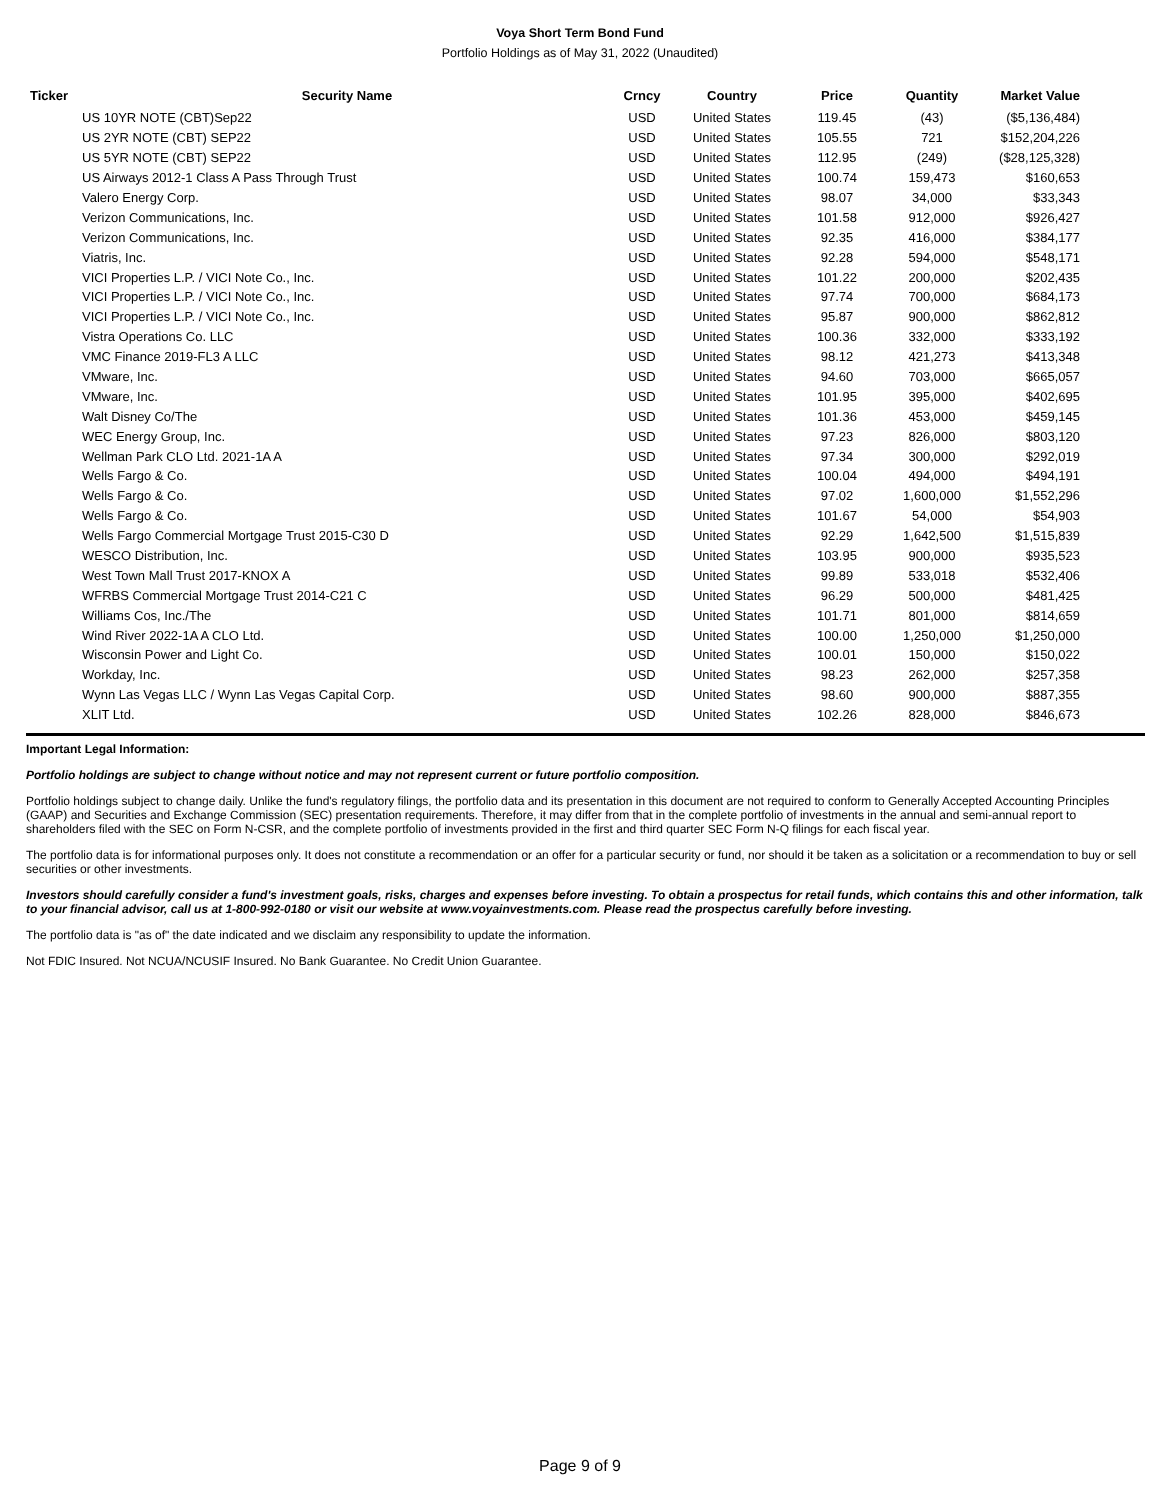Voya Short Term Bond Fund
Portfolio Holdings as of May 31, 2022 (Unaudited)
| Ticker | Security Name | Crncy | Country | Price | Quantity | Market Value |
| --- | --- | --- | --- | --- | --- | --- |
| | US 10YR NOTE (CBT)Sep22 | USD | United States | 119.45 | (43) | ($5,136,484) |
| | US 2YR NOTE (CBT) SEP22 | USD | United States | 105.55 | 721 | $152,204,226 |
| | US 5YR NOTE (CBT) SEP22 | USD | United States | 112.95 | (249) | ($28,125,328) |
| | US Airways 2012-1 Class A Pass Through Trust | USD | United States | 100.74 | 159,473 | $160,653 |
| | Valero Energy Corp. | USD | United States | 98.07 | 34,000 | $33,343 |
| | Verizon Communications, Inc. | USD | United States | 101.58 | 912,000 | $926,427 |
| | Verizon Communications, Inc. | USD | United States | 92.35 | 416,000 | $384,177 |
| | Viatris, Inc. | USD | United States | 92.28 | 594,000 | $548,171 |
| | VICI Properties L.P. / VICI Note Co., Inc. | USD | United States | 101.22 | 200,000 | $202,435 |
| | VICI Properties L.P. / VICI Note Co., Inc. | USD | United States | 97.74 | 700,000 | $684,173 |
| | VICI Properties L.P. / VICI Note Co., Inc. | USD | United States | 95.87 | 900,000 | $862,812 |
| | Vistra Operations Co. LLC | USD | United States | 100.36 | 332,000 | $333,192 |
| | VMC Finance 2019-FL3 A LLC | USD | United States | 98.12 | 421,273 | $413,348 |
| | VMware, Inc. | USD | United States | 94.60 | 703,000 | $665,057 |
| | VMware, Inc. | USD | United States | 101.95 | 395,000 | $402,695 |
| | Walt Disney Co/The | USD | United States | 101.36 | 453,000 | $459,145 |
| | WEC Energy Group, Inc. | USD | United States | 97.23 | 826,000 | $803,120 |
| | Wellman Park CLO Ltd. 2021-1A A | USD | United States | 97.34 | 300,000 | $292,019 |
| | Wells Fargo & Co. | USD | United States | 100.04 | 494,000 | $494,191 |
| | Wells Fargo & Co. | USD | United States | 97.02 | 1,600,000 | $1,552,296 |
| | Wells Fargo & Co. | USD | United States | 101.67 | 54,000 | $54,903 |
| | Wells Fargo Commercial Mortgage Trust 2015-C30 D | USD | United States | 92.29 | 1,642,500 | $1,515,839 |
| | WESCO Distribution, Inc. | USD | United States | 103.95 | 900,000 | $935,523 |
| | West Town Mall Trust 2017-KNOX A | USD | United States | 99.89 | 533,018 | $532,406 |
| | WFRBS Commercial Mortgage Trust 2014-C21 C | USD | United States | 96.29 | 500,000 | $481,425 |
| | Williams Cos, Inc./The | USD | United States | 101.71 | 801,000 | $814,659 |
| | Wind River 2022-1A A CLO Ltd. | USD | United States | 100.00 | 1,250,000 | $1,250,000 |
| | Wisconsin Power and Light Co. | USD | United States | 100.01 | 150,000 | $150,022 |
| | Workday, Inc. | USD | United States | 98.23 | 262,000 | $257,358 |
| | Wynn Las Vegas LLC / Wynn Las Vegas Capital Corp. | USD | United States | 98.60 | 900,000 | $887,355 |
| | XLIT Ltd. | USD | United States | 102.26 | 828,000 | $846,673 |
Important Legal Information:
Portfolio holdings are subject to change without notice and may not represent current or future portfolio composition.
Portfolio holdings subject to change daily. Unlike the fund's regulatory filings, the portfolio data and its presentation in this document are not required to conform to Generally Accepted Accounting Principles (GAAP) and Securities and Exchange Commission (SEC) presentation requirements. Therefore, it may differ from that in the complete portfolio of investments in the annual and semi-annual report to shareholders filed with the SEC on Form N-CSR, and the complete portfolio of investments provided in the first and third quarter SEC Form N-Q filings for each fiscal year.
The portfolio data is for informational purposes only. It does not constitute a recommendation or an offer for a particular security or fund, nor should it be taken as a solicitation or a recommendation to buy or sell securities or other investments.
Investors should carefully consider a fund's investment goals, risks, charges and expenses before investing. To obtain a prospectus for retail funds, which contains this and other information, talk to your financial advisor, call us at 1-800-992-0180 or visit our website at www.voyainvestments.com. Please read the prospectus carefully before investing.
The portfolio data is "as of" the date indicated and we disclaim any responsibility to update the information.
Not FDIC Insured. Not NCUA/NCUSIF Insured. No Bank Guarantee. No Credit Union Guarantee.
Page 9 of 9